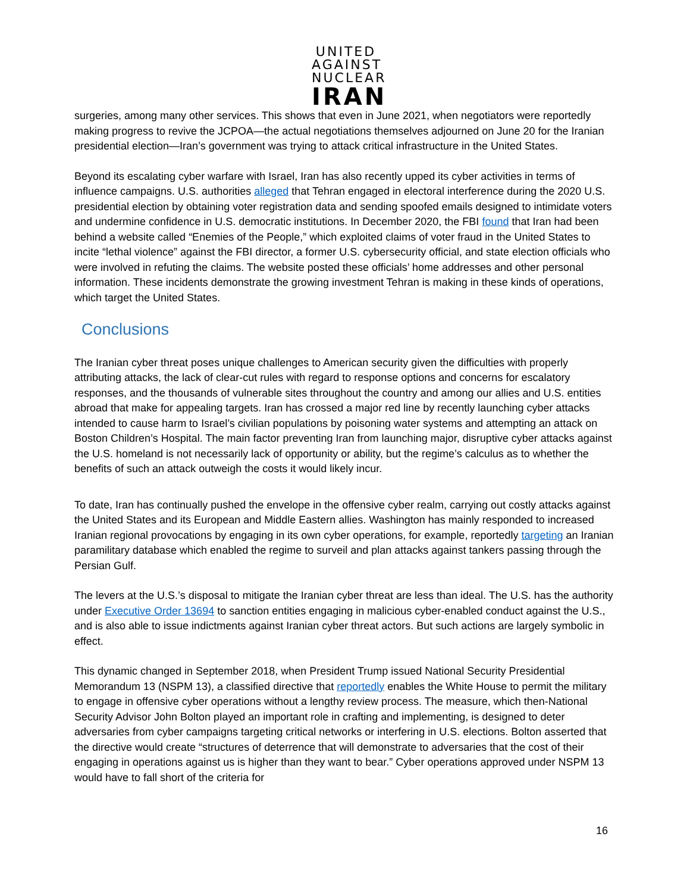UNITED
AGAINST
NUCLEAR
IRAN
surgeries, among many other services. This shows that even in June 2021, when negotiators were reportedly making progress to revive the JCPOA—the actual negotiations themselves adjourned on June 20 for the Iranian presidential election—Iran’s government was trying to attack critical infrastructure in the United States.
Beyond its escalating cyber warfare with Israel, Iran has also recently upped its cyber activities in terms of influence campaigns. U.S. authorities alleged that Tehran engaged in electoral interference during the 2020 U.S. presidential election by obtaining voter registration data and sending spoofed emails designed to intimidate voters and undermine confidence in U.S. democratic institutions. In December 2020, the FBI found that Iran had been behind a website called “Enemies of the People,” which exploited claims of voter fraud in the United States to incite “lethal violence” against the FBI director, a former U.S. cybersecurity official, and state election officials who were involved in refuting the claims. The website posted these officials’ home addresses and other personal information. These incidents demonstrate the growing investment Tehran is making in these kinds of operations, which target the United States.
Conclusions
The Iranian cyber threat poses unique challenges to American security given the difficulties with properly attributing attacks, the lack of clear-cut rules with regard to response options and concerns for escalatory responses, and the thousands of vulnerable sites throughout the country and among our allies and U.S. entities abroad that make for appealing targets. Iran has crossed a major red line by recently launching cyber attacks intended to cause harm to Israel’s civilian populations by poisoning water systems and attempting an attack on Boston Children’s Hospital. The main factor preventing Iran from launching major, disruptive cyber attacks against the U.S. homeland is not necessarily lack of opportunity or ability, but the regime’s calculus as to whether the benefits of such an attack outweigh the costs it would likely incur.
To date, Iran has continually pushed the envelope in the offensive cyber realm, carrying out costly attacks against the United States and its European and Middle Eastern allies. Washington has mainly responded to increased Iranian regional provocations by engaging in its own cyber operations, for example, reportedly targeting an Iranian paramilitary database which enabled the regime to surveil and plan attacks against tankers passing through the Persian Gulf.
The levers at the U.S.’s disposal to mitigate the Iranian cyber threat are less than ideal. The U.S. has the authority under Executive Order 13694 to sanction entities engaging in malicious cyber-enabled conduct against the U.S., and is also able to issue indictments against Iranian cyber threat actors. But such actions are largely symbolic in effect.
This dynamic changed in September 2018, when President Trump issued National Security Presidential Memorandum 13 (NSPM 13), a classified directive that reportedly enables the White House to permit the military to engage in offensive cyber operations without a lengthy review process. The measure, which then-National Security Advisor John Bolton played an important role in crafting and implementing, is designed to deter adversaries from cyber campaigns targeting critical networks or interfering in U.S. elections. Bolton asserted that the directive would create “structures of deterrence that will demonstrate to adversaries that the cost of their engaging in operations against us is higher than they want to bear.” Cyber operations approved under NSPM 13 would have to fall short of the criteria for
16